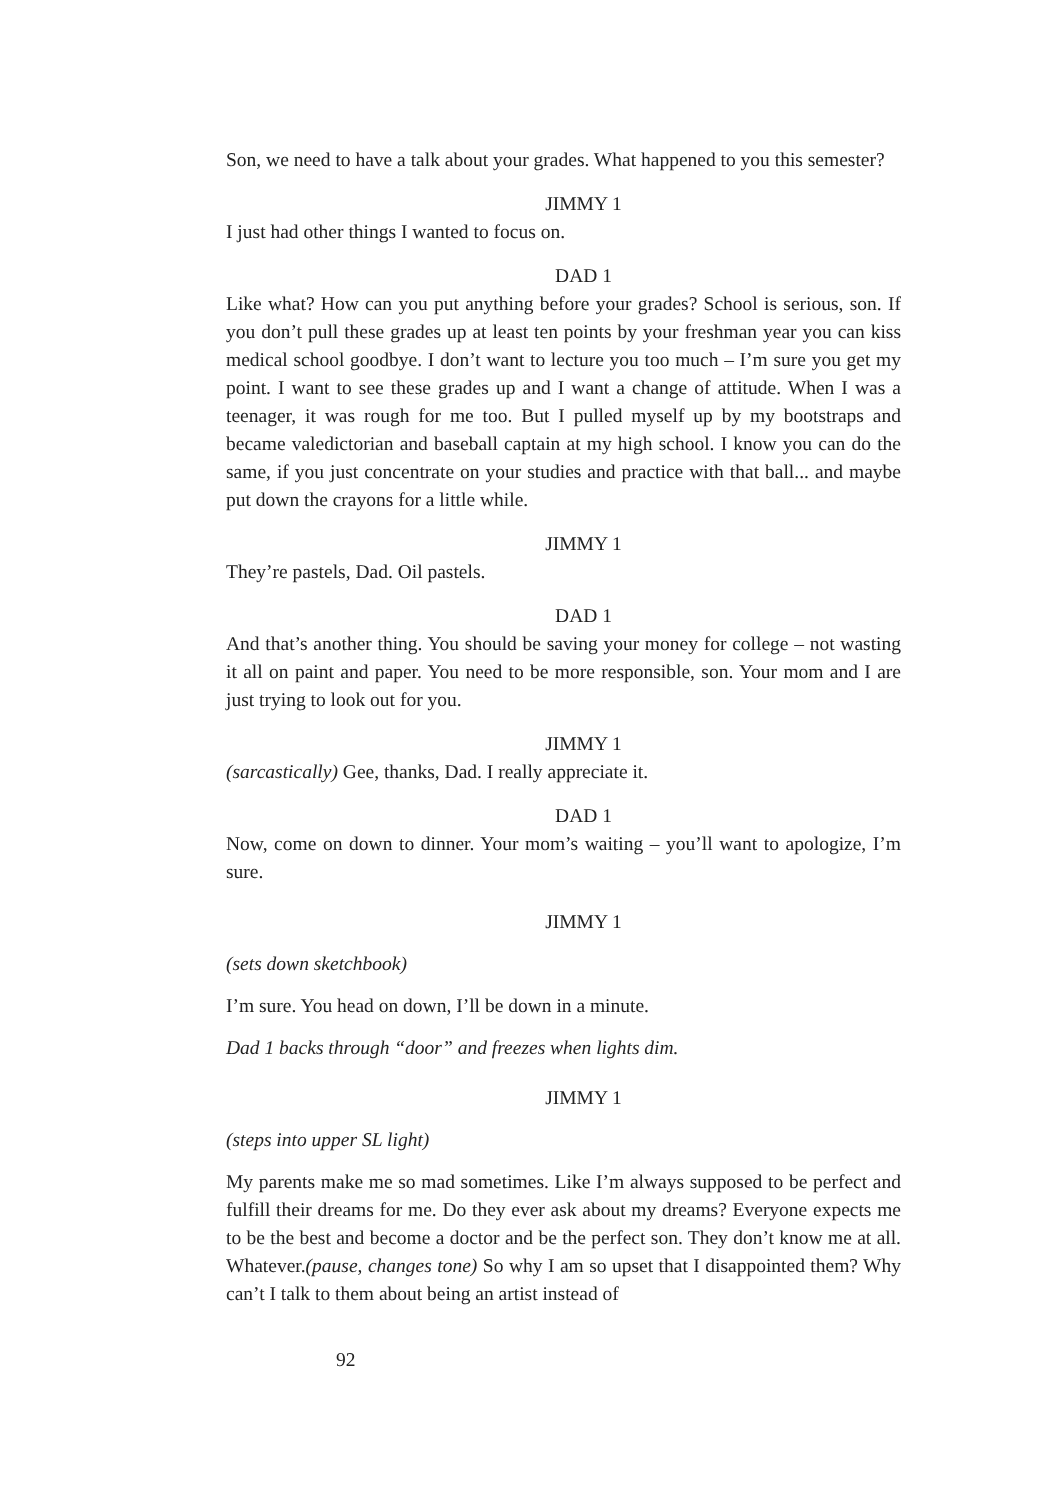Son, we need to have a talk about your grades. What happened to you this semester?
JIMMY 1
I just had other things I wanted to focus on.
DAD 1
Like what? How can you put anything before your grades? School is serious, son. If you don’t pull these grades up at least ten points by your freshman year you can kiss medical school goodbye. I don’t want to lecture you too much – I’m sure you get my point. I want to see these grades up and I want a change of attitude. When I was a teenager, it was rough for me too. But I pulled myself up by my bootstraps and became valedictorian and baseball captain at my high school. I know you can do the same, if you just concentrate on your studies and practice with that ball... and maybe put down the crayons for a little while.
JIMMY 1
They’re pastels, Dad. Oil pastels.
DAD 1
And that’s another thing. You should be saving your money for college – not wasting it all on paint and paper. You need to be more responsible, son. Your mom and I are just trying to look out for you.
JIMMY 1
(sarcastically) Gee, thanks, Dad. I really appreciate it.
DAD 1
Now, come on down to dinner. Your mom’s waiting – you’ll want to apologize, I’m sure.
JIMMY 1
(sets down sketchbook)
I’m sure. You head on down, I’ll be down in a minute.
Dad 1 backs through “door” and freezes when lights dim.
JIMMY 1
(steps into upper SL light)
My parents make me so mad sometimes. Like I’m always supposed to be perfect and fulfill their dreams for me. Do they ever ask about my dreams? Everyone expects me to be the best and become a doctor and be the perfect son. They don’t know me at all. Whatever.(pause, changes tone) So why I am so upset that I disappointed them? Why can’t I talk to them about being an artist instead of
92